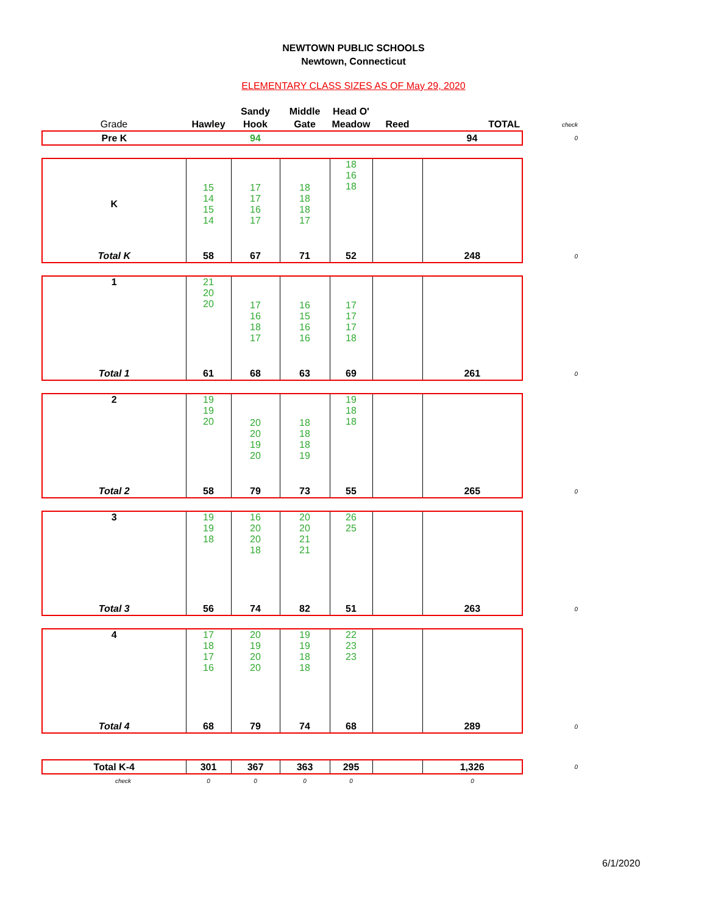NEWTOWN PUBLIC SCHOOLS
Newtown, Connecticut
ELEMENTARY CLASS SIZES AS OF May 29, 2020
| | | Sandy | Middle | Head O' | | | |
| --- | --- | --- | --- | --- | --- | --- | --- |
| Grade | Hawley | Hook | Gate | Meadow | Reed | TOTAL | check |
| Pre K | | 94 | | | | 94 | 0 |
| K | 15 14 15 14 | 17 17 16 17 | 18 18 18 17 | 18 16 18 | | | |
| Total K | 58 | 67 | 71 | 52 | | 248 | 0 |
| 1 | 21 20 20 | 17 16 18 17 | 16 15 16 16 | 17 17 17 18 | | | |
| Total 1 | 61 | 68 | 63 | 69 | | 261 | 0 |
| 2 | 19 19 20 | 20 20 19 20 | 18 18 18 19 | 19 18 18 | | | |
| Total 2 | 58 | 79 | 73 | 55 | | 265 | 0 |
| 3 | 19 19 18 | 16 20 20 18 | 20 20 21 21 | 26 25 | | | |
| Total 3 | 56 | 74 | 82 | 51 | | 263 | 0 |
| 4 | 17 18 17 16 | 20 19 20 20 | 19 19 18 18 | 22 23 23 | | | |
| Total 4 | 68 | 79 | 74 | 68 | | 289 | 0 |
| Total K-4 | 301 | 367 | 363 | 295 | | 1,326 | 0 |
| check | 0 | 0 | 0 | 0 | | 0 | |
6/1/2020